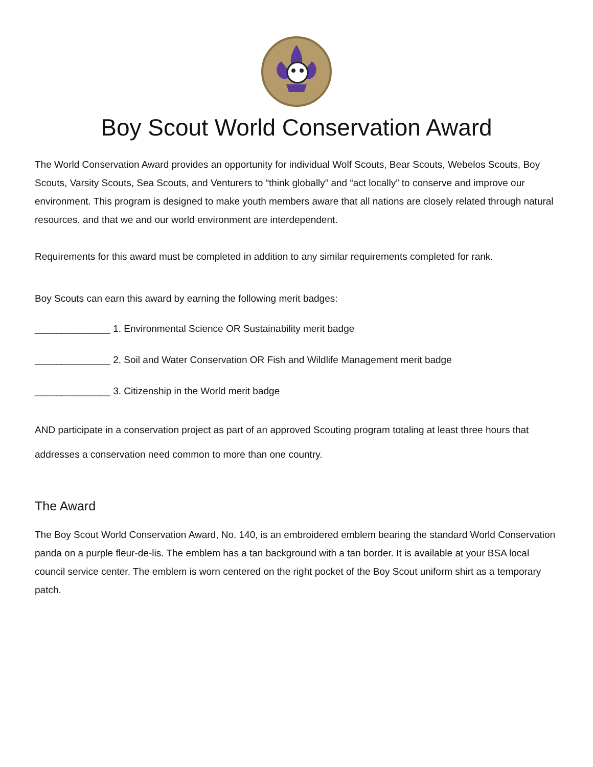Boy Scout World Conservation Award
The World Conservation Award provides an opportunity for individual Wolf Scouts, Bear Scouts, Webelos Scouts, Boy Scouts, Varsity Scouts, Sea Scouts, and Venturers to “think globally” and “act locally” to conserve and improve our environment. This program is designed to make youth members aware that all nations are closely related through natural resources, and that we and our world environment are interdependent.
Requirements for this award must be completed in addition to any similar requirements completed for rank.
Boy Scouts can earn this award by earning the following merit badges:
______________ 1. Environmental Science OR Sustainability merit badge
______________ 2. Soil and Water Conservation OR Fish and Wildlife Management merit badge
______________ 3. Citizenship in the World merit badge
AND participate in a conservation project as part of an approved Scouting program totaling at least three hours that addresses a conservation need common to more than one country.
The Award
The Boy Scout World Conservation Award, No. 140, is an embroidered emblem bearing the standard World Conservation panda on a purple fleur-de-lis. The emblem has a tan background with a tan border. It is available at your BSA local council service center. The emblem is worn centered on the right pocket of the Boy Scout uniform shirt as a temporary patch.